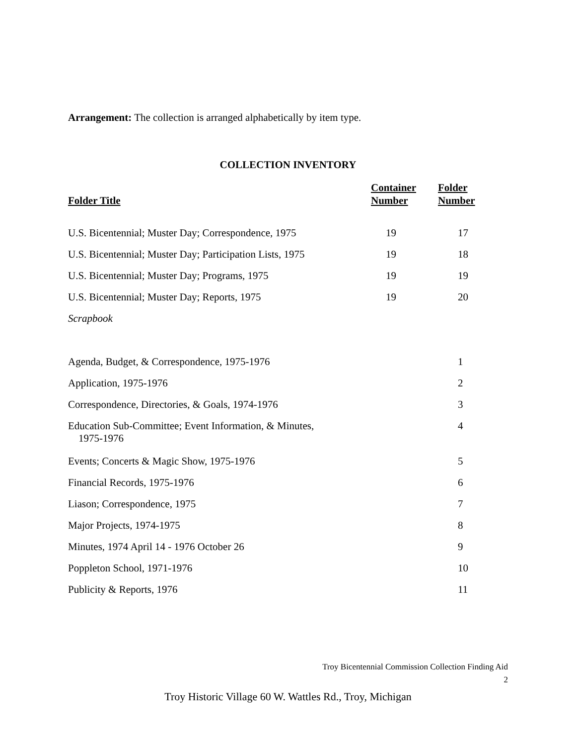Arrangement: The collection is arranged alphabetically by item type.
COLLECTION INVENTORY
| Folder Title | Container Number | Folder Number |
| --- | --- | --- |
| U.S. Bicentennial; Muster Day; Correspondence, 1975 | 19 | 17 |
| U.S. Bicentennial; Muster Day; Participation Lists, 1975 | 19 | 18 |
| U.S. Bicentennial; Muster Day; Programs, 1975 | 19 | 19 |
| U.S. Bicentennial; Muster Day; Reports, 1975 | 19 | 20 |
| Scrapbook | | |
| Agenda, Budget, & Correspondence, 1975-1976 | | 1 |
| Application, 1975-1976 | | 2 |
| Correspondence, Directories, & Goals, 1974-1976 | | 3 |
| Education Sub-Committee; Event Information, & Minutes, 1975-1976 | | 4 |
| Events; Concerts & Magic Show, 1975-1976 | | 5 |
| Financial Records, 1975-1976 | | 6 |
| Liason; Correspondence, 1975 | | 7 |
| Major Projects, 1974-1975 | | 8 |
| Minutes, 1974 April 14 - 1976 October 26 | | 9 |
| Poppleton School, 1971-1976 | | 10 |
| Publicity & Reports, 1976 | | 11 |
Troy Bicentennial Commission Collection Finding Aid
2
Troy Historic Village 60 W. Wattles Rd., Troy, Michigan